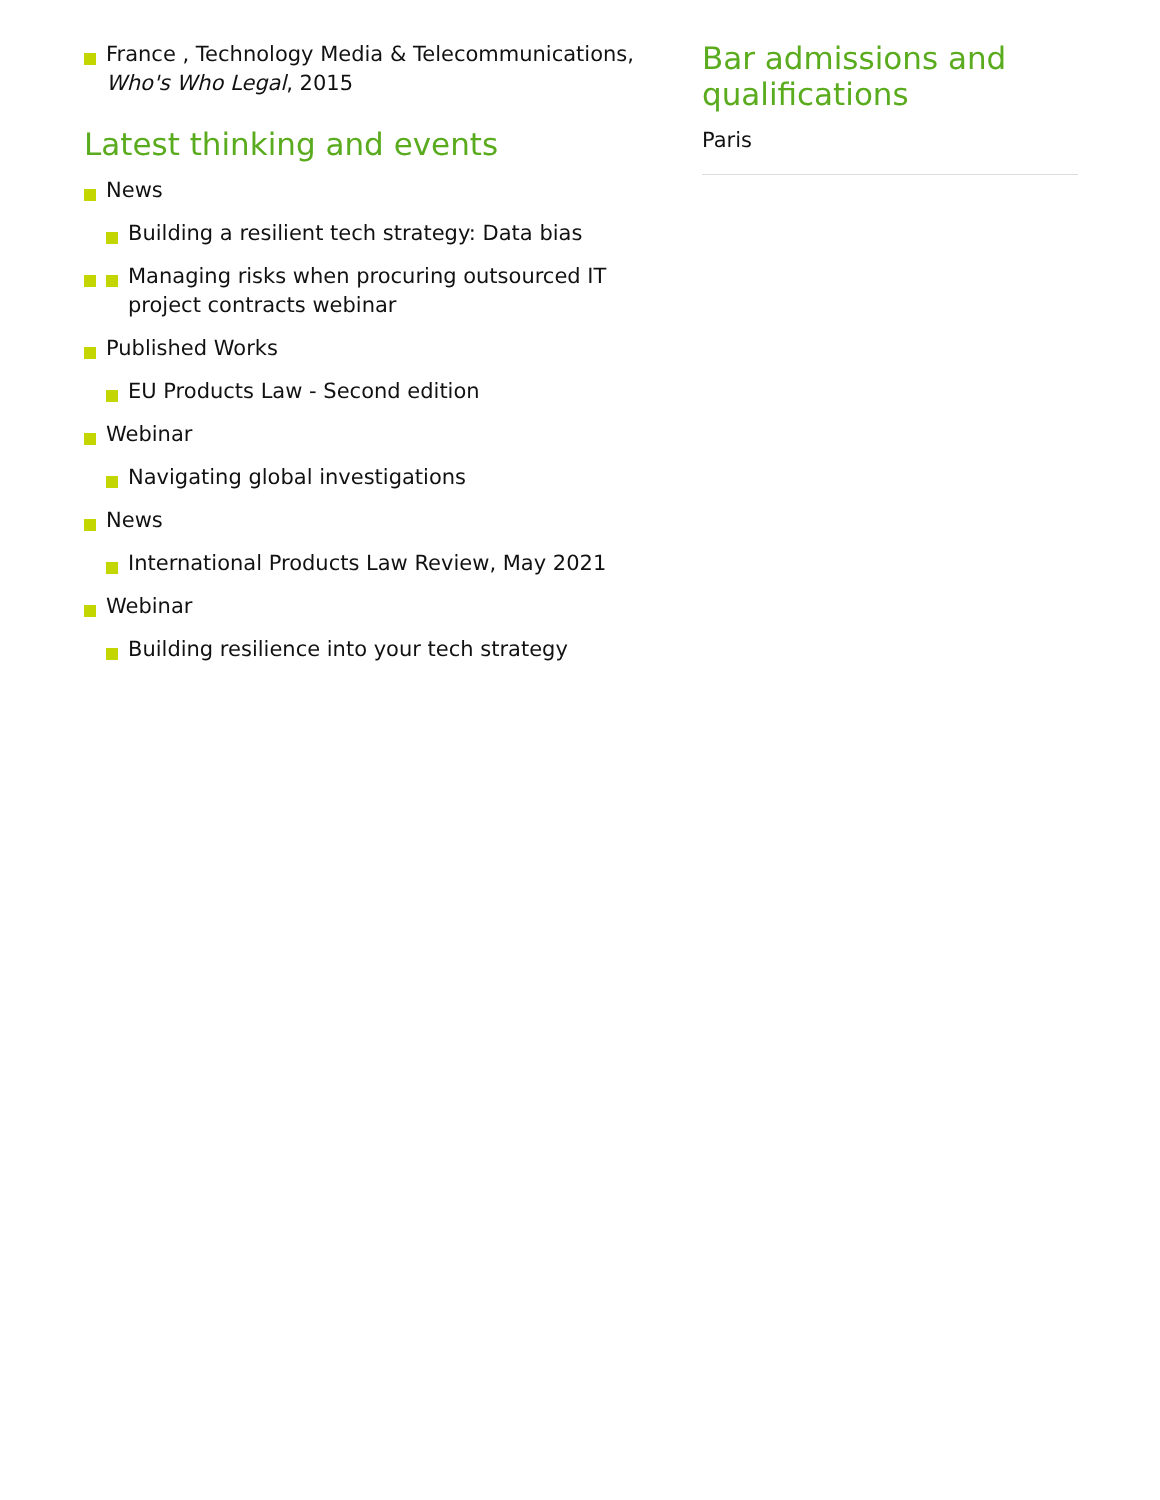France , Technology Media & Telecommunications, Who's Who Legal, 2015
Latest thinking and events
News
Building a resilient tech strategy: Data bias
Managing risks when procuring outsourced IT project contracts webinar
Published Works
EU Products Law - Second edition
Webinar
Navigating global investigations
News
International Products Law Review, May 2021
Webinar
Building resilience into your tech strategy
Bar admissions and qualifications
Paris